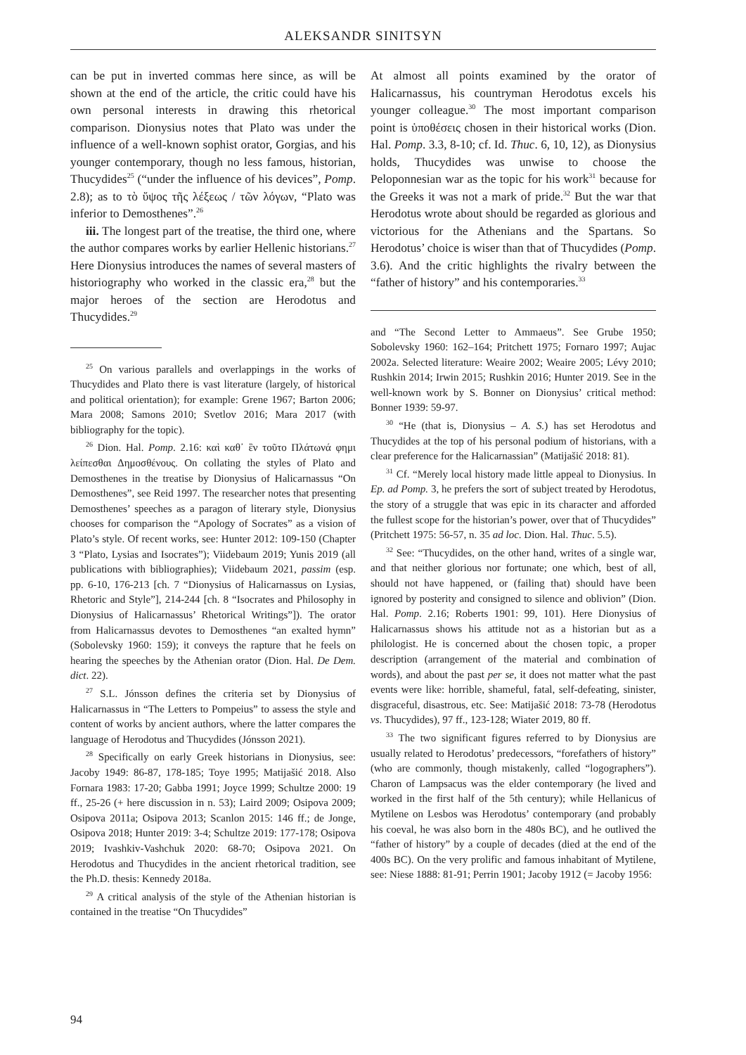ALEKSANDR SINITSYN
can be put in inverted commas here since, as will be shown at the end of the article, the critic could have his own personal interests in drawing this rhetorical comparison. Dionysius notes that Plato was under the influence of a well-known sophist orator, Gorgias, and his younger contemporary, though no less famous, historian, Thucydides<sup>25</sup> (“under the influence of his devices”, Pomp. 2.8); as to τὸ ὕψος τῆς λέξεως / τῶν λόγων, “Plato was inferior to Demosthenes”.<sup>26</sup>
iii. The longest part of the treatise, the third one, where the author compares works by earlier Hellenic historians.<sup>27</sup> Here Dionysius introduces the names of several masters of historiography who worked in the classic era,<sup>28</sup> but the major heroes of the section are Herodotus and Thucydides.<sup>29</sup>
<sup>25</sup> On various parallels and overlappings in the works of Thucydides and Plato there is vast literature (largely, of historical and political orientation); for example: Grene 1967; Barton 2006; Mara 2008; Samons 2010; Svetlov 2016; Mara 2017 (with bibliography for the topic).
<sup>26</sup> Dion. Hal. Pomp. 2.16: καὶ καθ᾽ ἓν τοῦτο Πλάτωνά φημι λείπεσθαι Δημοσθένους. On collating the styles of Plato and Demosthenes in the treatise by Dionysius of Halicarnassus “On Demosthenes”, see Reid 1997. The researcher notes that presenting Demosthenes’ speeches as a paragon of literary style, Dionysius chooses for comparison the “Apology of Socrates” as a vision of Plato’s style. Of recent works, see: Hunter 2012: 109-150 (Chapter 3 “Plato, Lysias and Isocrates”); Viidebaum 2019; Yunis 2019 (all publications with bibliographies); Viidebaum 2021, passim (esp. pp. 6-10, 176-213 [ch. 7 “Dionysius of Halicarnassus on Lysias, Rhetoric and Style”], 214-244 [ch. 8 “Isocrates and Philosophy in Dionysius of Halicarnassus’ Rhetorical Writings”]). The orator from Halicarnassus devotes to Demosthenes “an exalted hymn” (Sobolevsky 1960: 159); it conveys the rapture that he feels on hearing the speeches by the Athenian orator (Dion. Hal. De Dem. dict. 22).
<sup>27</sup> S.L. Jónsson defines the criteria set by Dionysius of Halicarnassus in “The Letters to Pompeius” to assess the style and content of works by ancient authors, where the latter compares the language of Herodotus and Thucydides (Jónsson 2021).
<sup>28</sup> Specifically on early Greek historians in Dionysius, see: Jacoby 1949: 86-87, 178-185; Toye 1995; Matijašić 2018. Also Fornara 1983: 17-20; Gabba 1991; Joyce 1999; Schultze 2000: 19 ff., 25-26 (+ here discussion in n. 53); Laird 2009; Osipova 2009; Osipova 2011a; Osipova 2013; Scanlon 2015: 146 ff.; de Jonge, Osipova 2018; Hunter 2019: 3-4; Schultze 2019: 177-178; Osipova 2019; Ivashkiv-Vashchuk 2020: 68-70; Osipova 2021. On Herodotus and Thucydides in the ancient rhetorical tradition, see the Ph.D. thesis: Kennedy 2018a.
<sup>29</sup> A critical analysis of the style of the Athenian historian is contained in the treatise “On Thucydides”
At almost all points examined by the orator of Halicarnassus, his countryman Herodotus excels his younger colleague.<sup>30</sup> The most important comparison point is ὑποθέσεις chosen in their historical works (Dion. Hal. Pomp. 3.3, 8-10; cf. Id. Thuc. 6, 10, 12), as Dionysius holds, Thucydides was unwise to choose the Peloponnesian war as the topic for his work<sup>31</sup> because for the Greeks it was not a mark of pride.<sup>32</sup> But the war that Herodotus wrote about should be regarded as glorious and victorious for the Athenians and the Spartans. So Herodotus’ choice is wiser than that of Thucydides (Pomp. 3.6). And the critic highlights the rivalry between the “father of history” and his contemporaries.<sup>33</sup>
and “The Second Letter to Ammaeus”. See Grube 1950; Sobolevsky 1960: 162–164; Pritchett 1975; Fornaro 1997; Aujac 2002a. Selected literature: Weaire 2002; Weaire 2005; Lévy 2010; Rushkin 2014; Irwin 2015; Rushkin 2016; Hunter 2019. See in the well-known work by S. Bonner on Dionysius’ critical method: Bonner 1939: 59-97.
<sup>30</sup> “He (that is, Dionysius – A. S.) has set Herodotus and Thucydides at the top of his personal podium of historians, with a clear preference for the Halicarnassian” (Matijašić 2018: 81).
<sup>31</sup> Cf. “Merely local history made little appeal to Dionysius. In Ep. ad Pomp. 3, he prefers the sort of subject treated by Herodotus, the story of a struggle that was epic in its character and afforded the fullest scope for the historian’s power, over that of Thucydides” (Pritchett 1975: 56-57, n. 35 ad loc. Dion. Hal. Thuc. 5.5).
<sup>32</sup> See: “Thucydides, on the other hand, writes of a single war, and that neither glorious nor fortunate; one which, best of all, should not have happened, or (failing that) should have been ignored by posterity and consigned to silence and oblivion” (Dion. Hal. Pomp. 2.16; Roberts 1901: 99, 101). Here Dionysius of Halicarnassus shows his attitude not as a historian but as a philologist. He is concerned about the chosen topic, a proper description (arrangement of the material and combination of words), and about the past per se, it does not matter what the past events were like: horrible, shameful, fatal, self-defeating, sinister, disgraceful, disastrous, etc. See: Matijašić 2018: 73-78 (Herodotus vs. Thucydides), 97 ff., 123-128; Wiater 2019, 80 ff.
<sup>33</sup> The two significant figures referred to by Dionysius are usually related to Herodotus’ predecessors, “forefathers of history” (who are commonly, though mistakenly, called “logographers”). Charon of Lampsacus was the elder contemporary (he lived and worked in the first half of the 5th century); while Hellanicus of Mytilene on Lesbos was Herodotus’ contemporary (and probably his coeval, he was also born in the 480s BC), and he outlived the “father of history” by a couple of decades (died at the end of the 400s BC). On the very prolific and famous inhabitant of Mytilene, see: Niese 1888: 81-91; Perrin 1901; Jacoby 1912 (= Jacoby 1956:
94